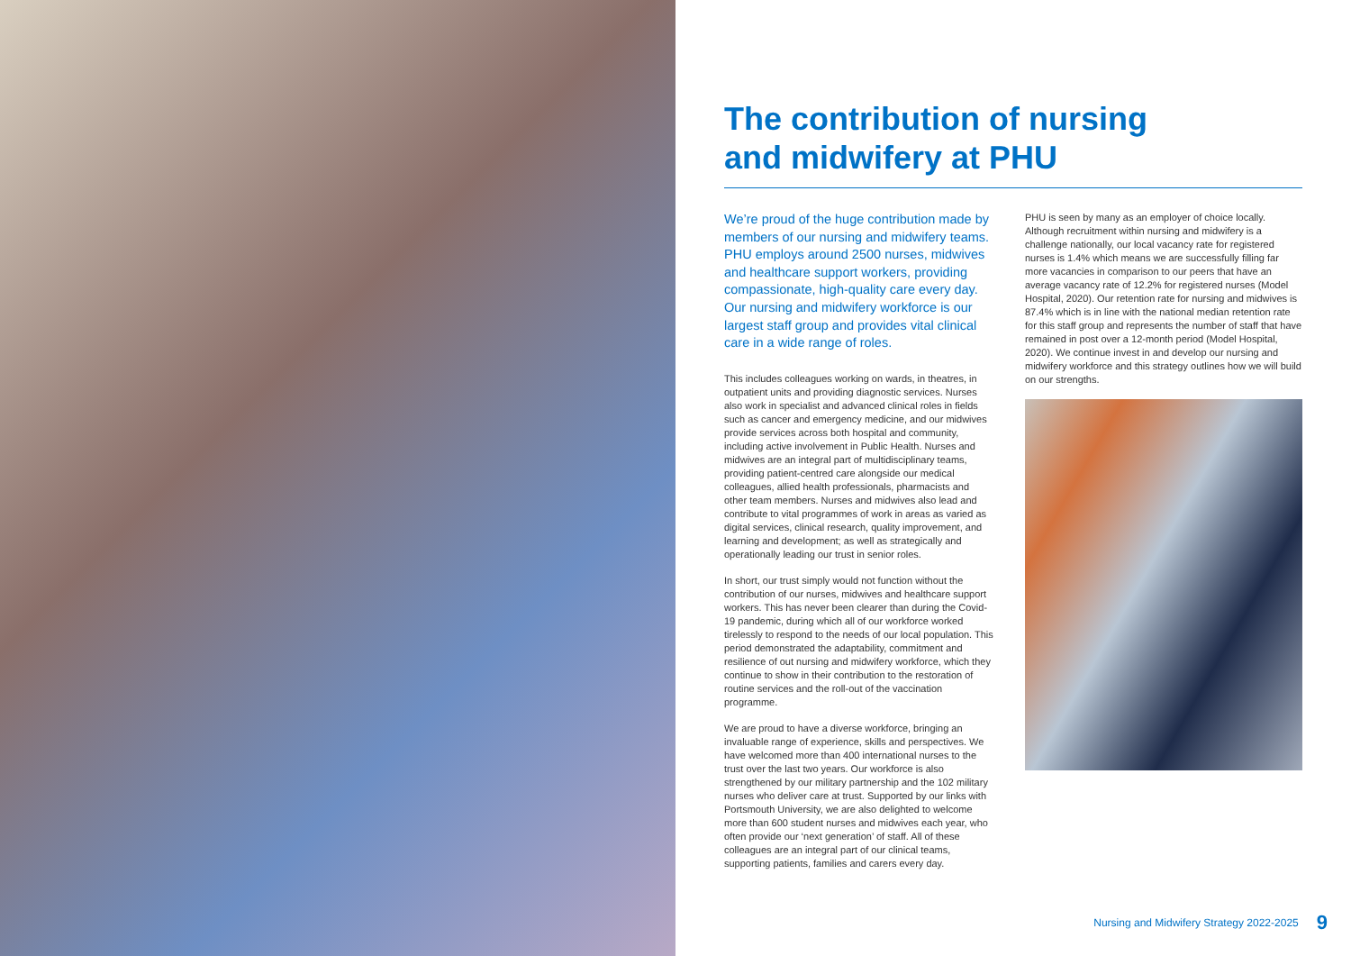The contribution of nursing
and midwifery at PHU
We’re proud of the huge contribution made by members of our nursing and midwifery teams. PHU employs around 2500 nurses, midwives and healthcare support workers, providing compassionate, high-quality care every day. Our nursing and midwifery workforce is our largest staff group and provides vital clinical care in a wide range of roles.
This includes colleagues working on wards, in theatres, in outpatient units and providing diagnostic services. Nurses also work in specialist and advanced clinical roles in fields such as cancer and emergency medicine, and our midwives provide services across both hospital and community, including active involvement in Public Health. Nurses and midwives are an integral part of multidisciplinary teams, providing patient-centred care alongside our medical colleagues, allied health professionals, pharmacists and other team members. Nurses and midwives also lead and contribute to vital programmes of work in areas as varied as digital services, clinical research, quality improvement, and learning and development; as well as strategically and operationally leading our trust in senior roles.
In short, our trust simply would not function without the contribution of our nurses, midwives and healthcare support workers. This has never been clearer than during the Covid-19 pandemic, during which all of our workforce worked tirelessly to respond to the needs of our local population. This period demonstrated the adaptability, commitment and resilience of out nursing and midwifery workforce, which they continue to show in their contribution to the restoration of routine services and the roll-out of the vaccination programme.
We are proud to have a diverse workforce, bringing an invaluable range of experience, skills and perspectives. We have welcomed more than 400 international nurses to the trust over the last two years. Our workforce is also strengthened by our military partnership and the 102 military nurses who deliver care at trust. Supported by our links with Portsmouth University, we are also delighted to welcome more than 600 student nurses and midwives each year, who often provide our ‘next generation’ of staff. All of these colleagues are an integral part of our clinical teams, supporting patients, families and carers every day.
PHU is seen by many as an employer of choice locally. Although recruitment within nursing and midwifery is a challenge nationally, our local vacancy rate for registered nurses is 1.4% which means we are successfully filling far more vacancies in comparison to our peers that have an average vacancy rate of 12.2% for registered nurses (Model Hospital, 2020). Our retention rate for nursing and midwives is 87.4% which is in line with the national median retention rate for this staff group and represents the number of staff that have remained in post over a 12-month period (Model Hospital, 2020). We continue invest in and develop our nursing and midwifery workforce and this strategy outlines how we will build on our strengths.
Nursing and Midwifery Strategy 2022-2025 9